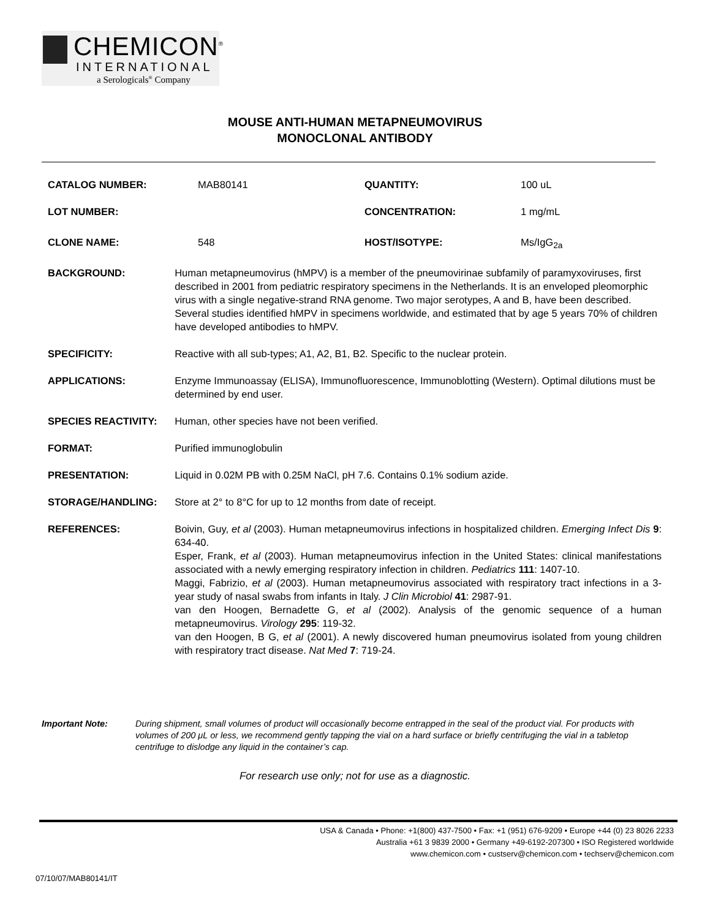CHEMICON<sup>®</sup>
INTERNATIONAL
a Serologicals<sup>®</sup> Company
MOUSE ANTI-HUMAN METAPNEUMOVIRUS
MONOCLONAL ANTIBODY
CATALOG NUMBER: MAB80141 QUANTITY: 100 uL
LOT NUMBER: CONCENTRATION: 1 mg/mL
CLONE NAME: 548 HOST/ISOTYPE: Ms/IgG<sub>2a</sub>
BACKGROUND: Human metapneumovirus (hMPV) is a member of the pneumovirinae subfamily of paramyxoviruses, first described in 2001 from pediatric respiratory specimens in the Netherlands. It is an enveloped pleomorphic virus with a single negative-strand RNA genome. Two major serotypes, A and B, have been described. Several studies identified hMPV in specimens worldwide, and estimated that by age 5 years 70% of children have developed antibodies to hMPV.
SPECIFICITY: Reactive with all sub-types; A1, A2, B1, B2. Specific to the nuclear protein.
APPLICATIONS: Enzyme Immunoassay (ELISA), Immunofluorescence, Immunoblotting (Western). Optimal dilutions must be determined by end user.
SPECIES REACTIVITY: Human, other species have not been verified.
FORMAT: Purified immunoglobulin
PRESENTATION: Liquid in 0.02M PB with 0.25M NaCl, pH 7.6. Contains 0.1% sodium azide.
STORAGE/HANDLING: Store at 2° to 8°C for up to 12 months from date of receipt.
REFERENCES: Boivin, Guy, et al (2003). Human metapneumovirus infections in hospitalized children. Emerging Infect Dis 9: 634-40.
Esper, Frank, et al (2003). Human metapneumovirus infection in the United States: clinical manifestations associated with a newly emerging respiratory infection in children. Pediatrics 111: 1407-10.
Maggi, Fabrizio, et al (2003). Human metapneumovirus associated with respiratory tract infections in a 3-year study of nasal swabs from infants in Italy. J Clin Microbiol 41: 2987-91.
van den Hoogen, Bernadette G, et al (2002). Analysis of the genomic sequence of a human metapneumovirus. Virology 295: 119-32.
van den Hoogen, B G, et al (2001). A newly discovered human pneumovirus isolated from young children with respiratory tract disease. Nat Med 7: 719-24.
Important Note: During shipment, small volumes of product will occasionally become entrapped in the seal of the product vial. For products with volumes of 200 μL or less, we recommend gently tapping the vial on a hard surface or briefly centrifuging the vial in a tabletop centrifuge to dislodge any liquid in the container’s cap.
For research use only; not for use as a diagnostic.
USA & Canada • Phone: +1(800) 437-7500 • Fax: +1 (951) 676-9209 • Europe +44 (0) 23 8026 2233
Australia +61 3 9839 2000 • Germany +49-6192-207300 • ISO Registered worldwide
www.chemicon.com • custserv@chemicon.com • techserv@chemicon.com
07/10/07/MAB80141/IT